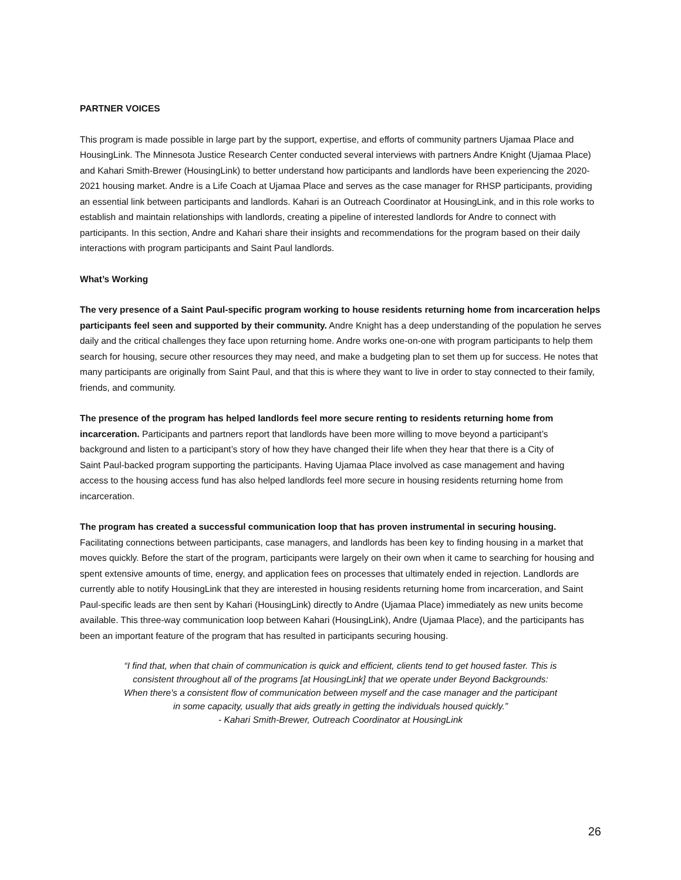PARTNER VOICES
This program is made possible in large part by the support, expertise, and efforts of community partners Ujamaa Place and HousingLink. The Minnesota Justice Research Center conducted several interviews with partners Andre Knight (Ujamaa Place) and Kahari Smith-Brewer (HousingLink) to better understand how participants and landlords have been experiencing the 2020-2021 housing market. Andre is a Life Coach at Ujamaa Place and serves as the case manager for RHSP participants, providing an essential link between participants and landlords. Kahari is an Outreach Coordinator at HousingLink, and in this role works to establish and maintain relationships with landlords, creating a pipeline of interested landlords for Andre to connect with participants. In this section, Andre and Kahari share their insights and recommendations for the program based on their daily interactions with program participants and Saint Paul landlords.
What’s Working
The very presence of a Saint Paul-specific program working to house residents returning home from incarceration helps participants feel seen and supported by their community. Andre Knight has a deep understanding of the population he serves daily and the critical challenges they face upon returning home. Andre works one-on-one with program participants to help them search for housing, secure other resources they may need, and make a budgeting plan to set them up for success. He notes that many participants are originally from Saint Paul, and that this is where they want to live in order to stay connected to their family, friends, and community.
The presence of the program has helped landlords feel more secure renting to residents returning home from incarceration. Participants and partners report that landlords have been more willing to move beyond a participant’s background and listen to a participant’s story of how they have changed their life when they hear that there is a City of Saint Paul-backed program supporting the participants. Having Ujamaa Place involved as case management and having access to the housing access fund has also helped landlords feel more secure in housing residents returning home from incarceration.
The program has created a successful communication loop that has proven instrumental in securing housing. Facilitating connections between participants, case managers, and landlords has been key to finding housing in a market that moves quickly. Before the start of the program, participants were largely on their own when it came to searching for housing and spent extensive amounts of time, energy, and application fees on processes that ultimately ended in rejection. Landlords are currently able to notify HousingLink that they are interested in housing residents returning home from incarceration, and Saint Paul-specific leads are then sent by Kahari (HousingLink) directly to Andre (Ujamaa Place) immediately as new units become available. This three-way communication loop between Kahari (HousingLink), Andre (Ujamaa Place), and the participants has been an important feature of the program that has resulted in participants securing housing.
“I find that, when that chain of communication is quick and efficient, clients tend to get housed faster. This is consistent throughout all of the programs [at HousingLink] that we operate under Beyond Backgrounds: When there's a consistent flow of communication between myself and the case manager and the participant in some capacity, usually that aids greatly in getting the individuals housed quickly.”
- Kahari Smith-Brewer, Outreach Coordinator at HousingLink
26